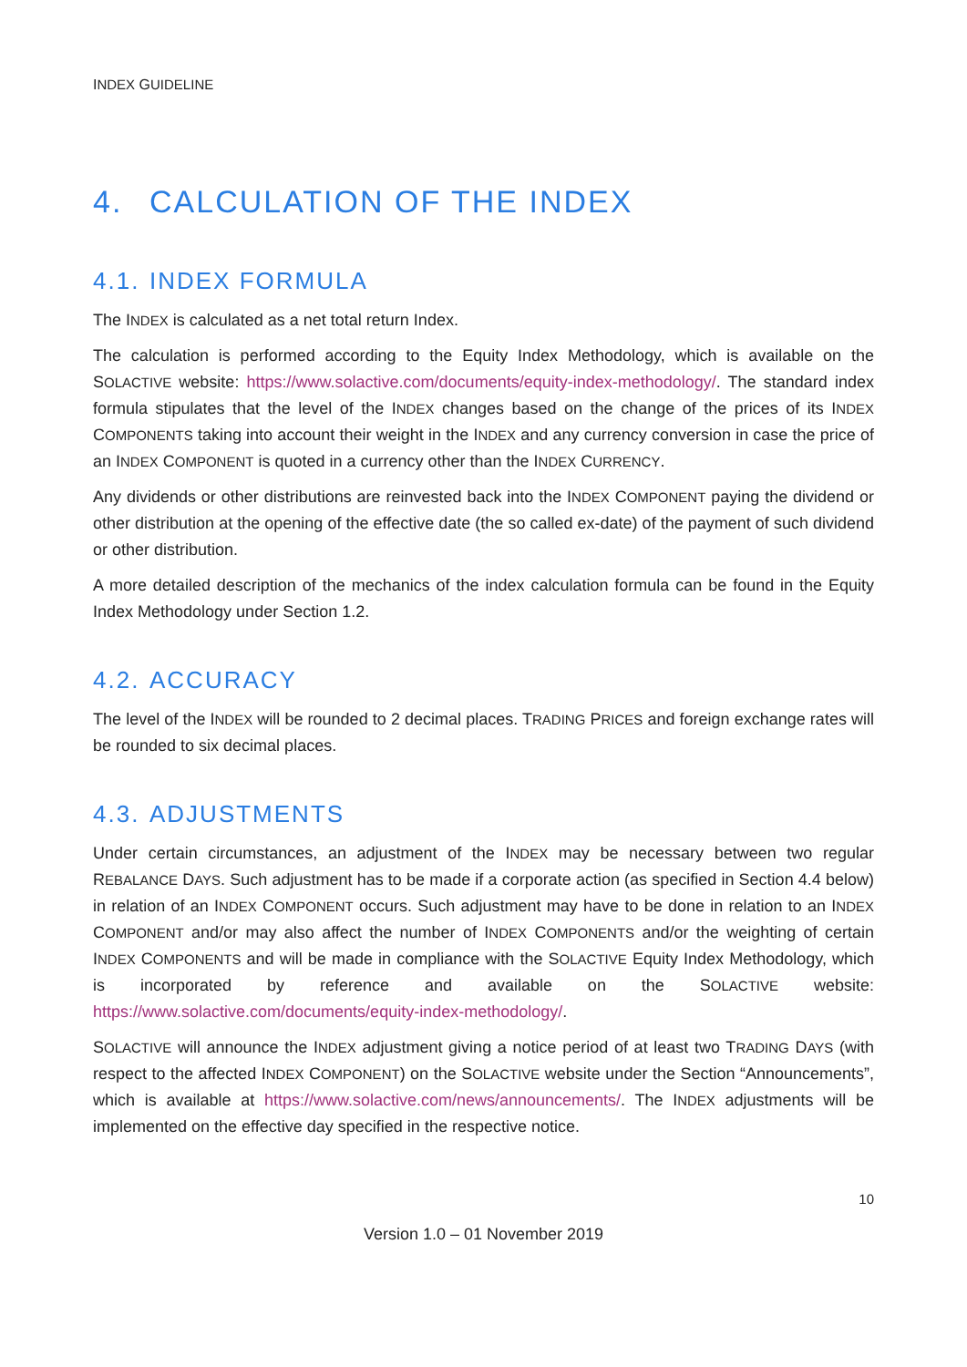INDEX GUIDELINE
4. CALCULATION OF THE INDEX
4.1. INDEX FORMULA
The INDEX is calculated as a net total return Index.
The calculation is performed according to the Equity Index Methodology, which is available on the SOLACTIVE website: https://www.solactive.com/documents/equity-index-methodology/. The standard index formula stipulates that the level of the INDEX changes based on the change of the prices of its INDEX COMPONENTS taking into account their weight in the INDEX and any currency conversion in case the price of an INDEX COMPONENT is quoted in a currency other than the INDEX CURRENCY.
Any dividends or other distributions are reinvested back into the INDEX COMPONENT paying the dividend or other distribution at the opening of the effective date (the so called ex-date) of the payment of such dividend or other distribution.
A more detailed description of the mechanics of the index calculation formula can be found in the Equity Index Methodology under Section 1.2.
4.2. ACCURACY
The level of the INDEX will be rounded to 2 decimal places. TRADING PRICES and foreign exchange rates will be rounded to six decimal places.
4.3. ADJUSTMENTS
Under certain circumstances, an adjustment of the INDEX may be necessary between two regular REBALANCE DAYS. Such adjustment has to be made if a corporate action (as specified in Section 4.4 below) in relation of an INDEX COMPONENT occurs. Such adjustment may have to be done in relation to an INDEX COMPONENT and/or may also affect the number of INDEX COMPONENTS and/or the weighting of certain INDEX COMPONENTS and will be made in compliance with the SOLACTIVE Equity Index Methodology, which is incorporated by reference and available on the SOLACTIVE website: https://www.solactive.com/documents/equity-index-methodology/.
SOLACTIVE will announce the INDEX adjustment giving a notice period of at least two TRADING DAYS (with respect to the affected INDEX COMPONENT) on the SOLACTIVE website under the Section “Announcements”, which is available at https://www.solactive.com/news/announcements/. The INDEX adjustments will be implemented on the effective day specified in the respective notice.
10
Version 1.0 – 01 November 2019